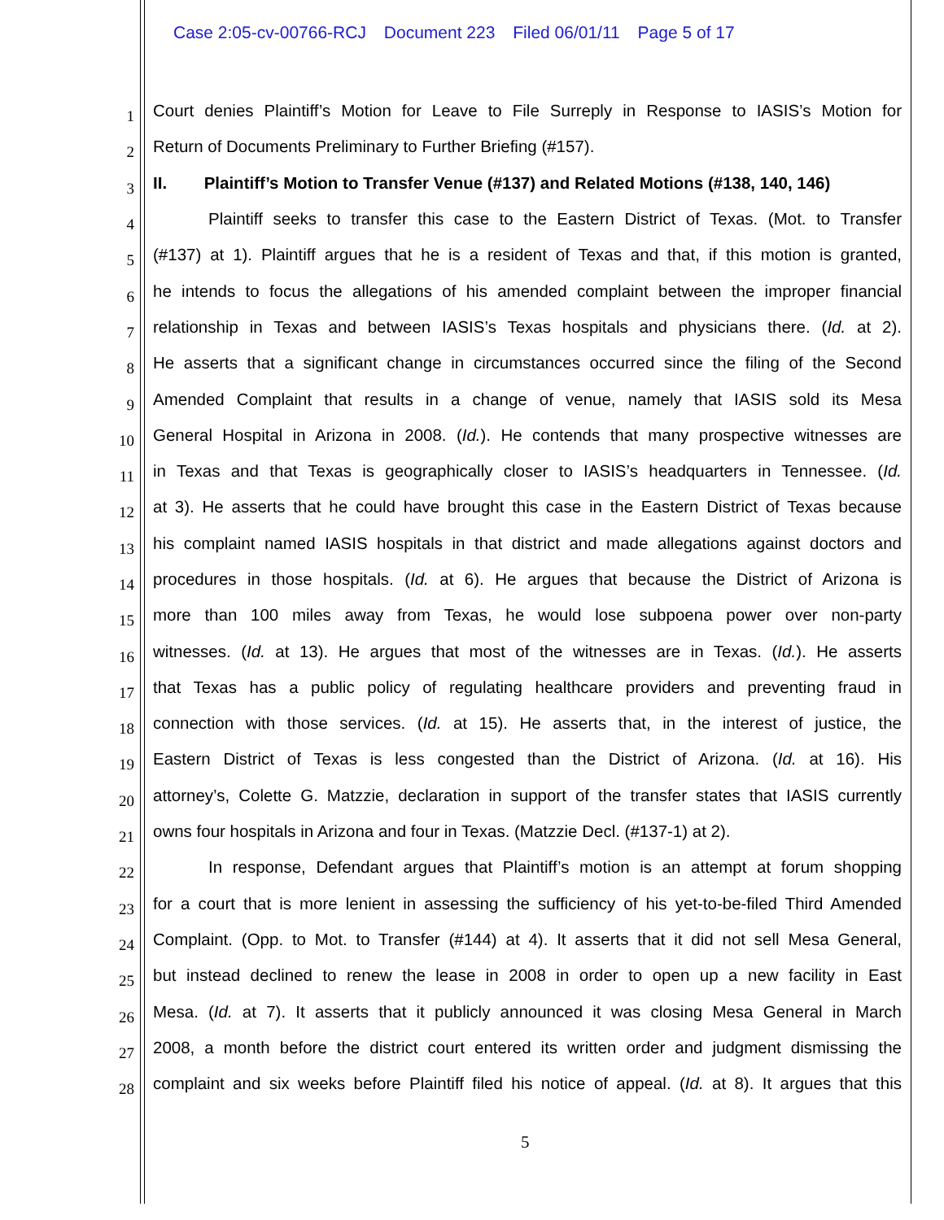Case 2:05-cv-00766-RCJ Document 223 Filed 06/01/11 Page 5 of 17
1
Court denies Plaintiff’s Motion for Leave to File Surreply in Response to IASIS’s Motion for
2
Return of Documents Preliminary to Further Briefing (#157).
3
II. Plaintiff’s Motion to Transfer Venue (#137) and Related Motions (#138, 140, 146)
4
Plaintiff seeks to transfer this case to the Eastern District of Texas. (Mot. to Transfer
5
(#137) at 1). Plaintiff argues that he is a resident of Texas and that, if this motion is granted,
6
he intends to focus the allegations of his amended complaint between the improper financial
7
relationship in Texas and between IASIS’s Texas hospitals and physicians there. (Id. at 2).
8
He asserts that a significant change in circumstances occurred since the filing of the Second
9
Amended Complaint that results in a change of venue, namely that IASIS sold its Mesa
10
General Hospital in Arizona in 2008. (Id.). He contends that many prospective witnesses are
11
in Texas and that Texas is geographically closer to IASIS’s headquarters in Tennessee. (Id.
12
at 3). He asserts that he could have brought this case in the Eastern District of Texas because
13
his complaint named IASIS hospitals in that district and made allegations against doctors and
14
procedures in those hospitals. (Id. at 6). He argues that because the District of Arizona is
15
more than 100 miles away from Texas, he would lose subpoena power over non-party
16
witnesses. (Id. at 13). He argues that most of the witnesses are in Texas. (Id.). He asserts
17
that Texas has a public policy of regulating healthcare providers and preventing fraud in
18
connection with those services. (Id. at 15). He asserts that, in the interest of justice, the
19
Eastern District of Texas is less congested than the District of Arizona. (Id. at 16). His
20
attorney’s, Colette G. Matzzie, declaration in support of the transfer states that IASIS currently
21
owns four hospitals in Arizona and four in Texas. (Matzzie Decl. (#137-1) at 2).
22
In response, Defendant argues that Plaintiff’s motion is an attempt at forum shopping
23
for a court that is more lenient in assessing the sufficiency of his yet-to-be-filed Third Amended
24
Complaint. (Opp. to Mot. to Transfer (#144) at 4). It asserts that it did not sell Mesa General,
25
but instead declined to renew the lease in 2008 in order to open up a new facility in East
26
Mesa. (Id. at 7). It asserts that it publicly announced it was closing Mesa General in March
27
2008, a month before the district court entered its written order and judgment dismissing the
28
complaint and six weeks before Plaintiff filed his notice of appeal. (Id. at 8). It argues that this
5